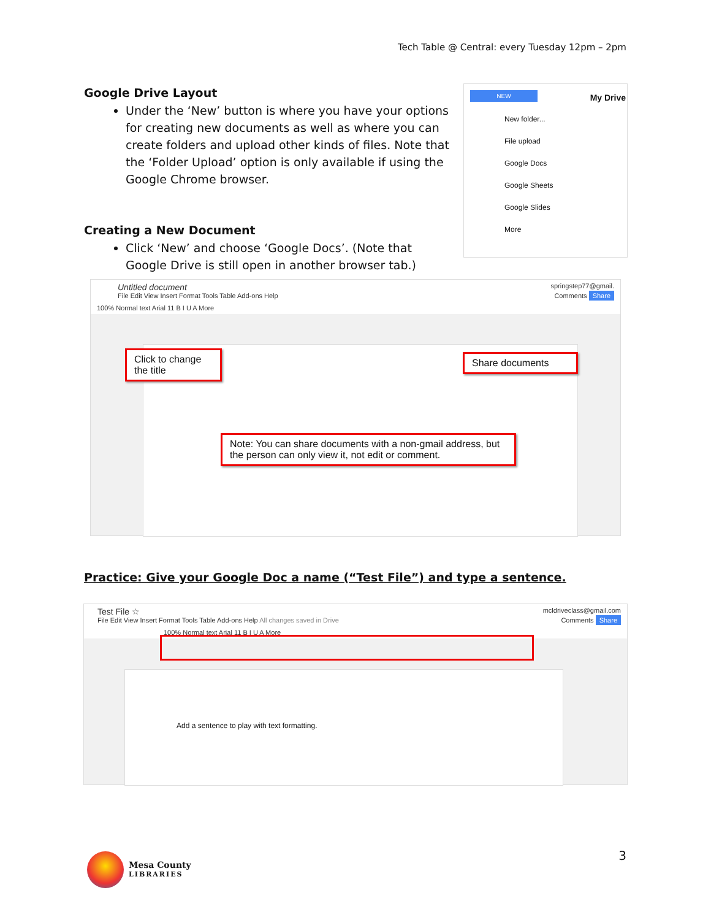Tech Table @ Central: every Tuesday 12pm – 2pm
Google Drive Layout
Under the ‘New’ button is where you have your options for creating new documents as well as where you can create folders and upload other kinds of files. Note that the ‘Folder Upload’ option is only available if using the Google Chrome browser.
NEW
My Drive
New folder...
File upload
Google Docs
Google Sheets
Google Slides
More
Creating a New Document
Click ‘New’ and choose ‘Google Docs’. (Note that Google Drive is still open in another browser tab.)
Untitled document springstep77@gmail.
File Edit View Insert Format Tools Table Add-ons Help Comments Share
100% Normal text Arial 11 B I U A More
Click to change the title
Share documents
Note: You can share documents with a non-gmail address, but the person can only view it, not edit or comment.
Practice: Give your Google Doc a name (“Test File”) and type a sentence.
Test File ☆ mcldriveclass@gmail.com
File Edit View Insert Format Tools Table Add-ons Help All changes saved in Drive Comments Share
100% Normal text Arial 11 B I U A More
Add a sentence to play with text formatting.
3
Mesa County
LIBRARIES